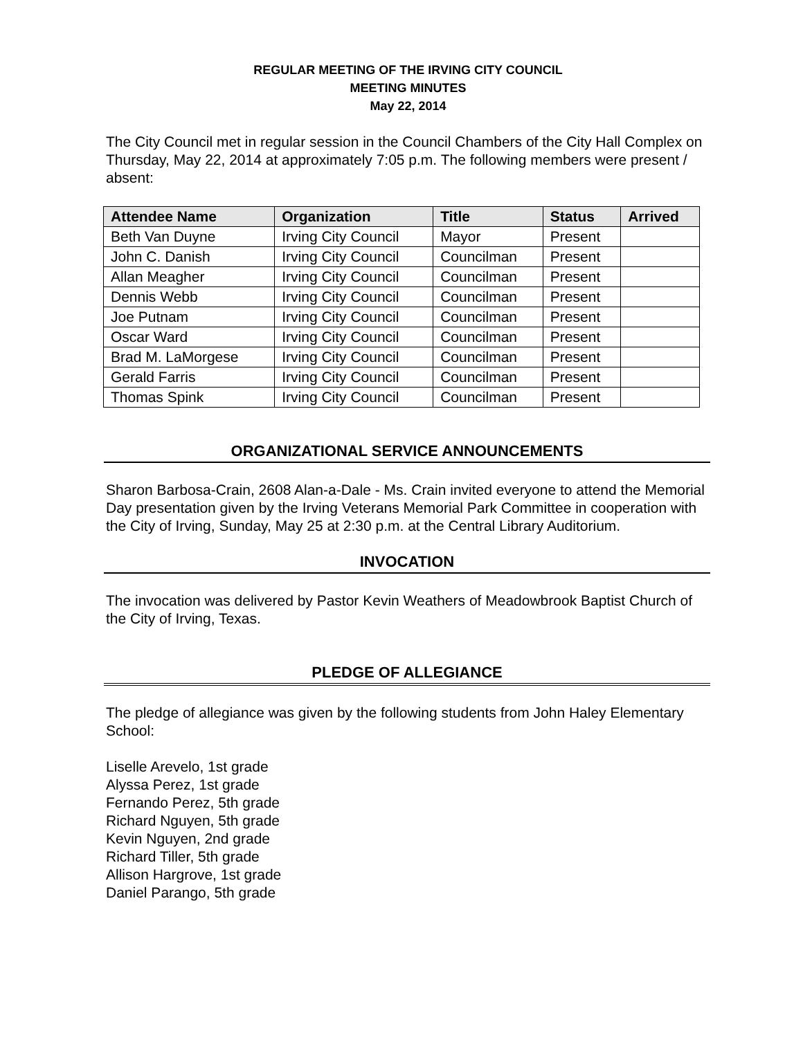REGULAR MEETING OF THE IRVING CITY COUNCIL
MEETING MINUTES
May 22, 2014
The City Council met in regular session in the Council Chambers of the City Hall Complex on Thursday, May 22, 2014 at approximately 7:05 p.m. The following members were present / absent:
| Attendee Name | Organization | Title | Status | Arrived |
| --- | --- | --- | --- | --- |
| Beth Van Duyne | Irving City Council | Mayor | Present | |
| John C. Danish | Irving City Council | Councilman | Present | |
| Allan Meagher | Irving City Council | Councilman | Present | |
| Dennis Webb | Irving City Council | Councilman | Present | |
| Joe Putnam | Irving City Council | Councilman | Present | |
| Oscar Ward | Irving City Council | Councilman | Present | |
| Brad M. LaMorgese | Irving City Council | Councilman | Present | |
| Gerald Farris | Irving City Council | Councilman | Present | |
| Thomas Spink | Irving City Council | Councilman | Present | |
ORGANIZATIONAL SERVICE ANNOUNCEMENTS
Sharon Barbosa-Crain, 2608 Alan-a-Dale - Ms. Crain invited everyone to attend the Memorial Day presentation given by the Irving Veterans Memorial Park Committee in cooperation with the City of Irving, Sunday, May 25 at 2:30 p.m. at the Central Library Auditorium.
INVOCATION
The invocation was delivered by Pastor Kevin Weathers of Meadowbrook Baptist Church of the City of Irving, Texas.
PLEDGE OF ALLEGIANCE
The pledge of allegiance was given by the following students from John Haley Elementary School:
Liselle Arevelo, 1st grade
Alyssa Perez, 1st grade
Fernando Perez, 5th grade
Richard Nguyen, 5th grade
Kevin Nguyen, 2nd grade
Richard Tiller, 5th grade
Allison Hargrove, 1st grade
Daniel Parango, 5th grade